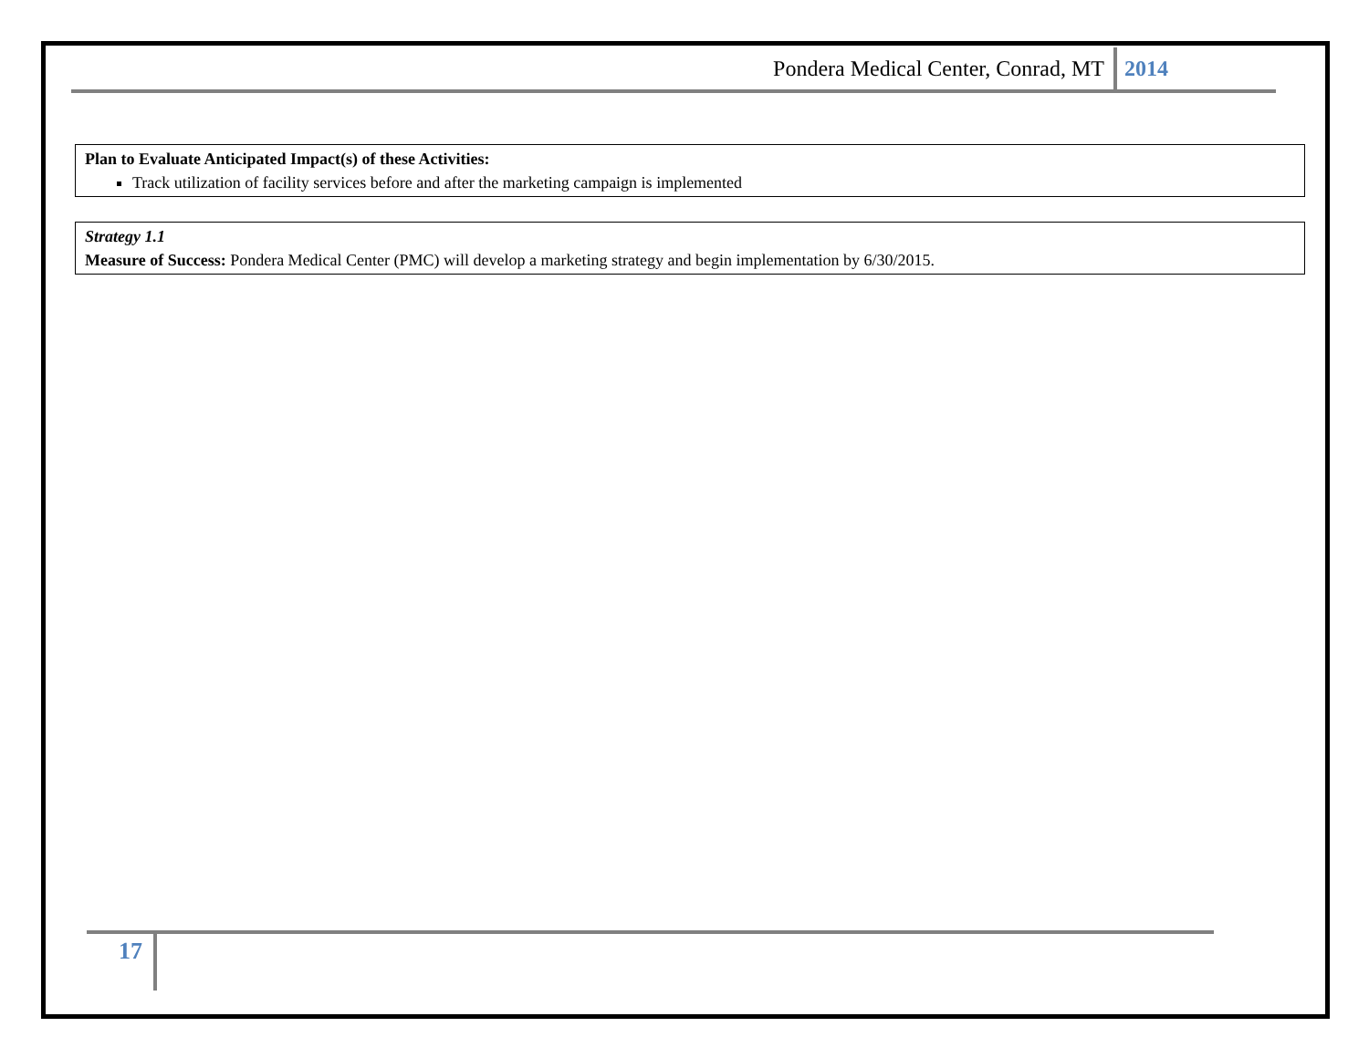Pondera Medical Center, Conrad, MT 2014
Plan to Evaluate Anticipated Impact(s) of these Activities:
Track utilization of facility services before and after the marketing campaign is implemented
Strategy 1.1
Measure of Success: Pondera Medical Center (PMC) will develop a marketing strategy and begin implementation by 6/30/2015.
17